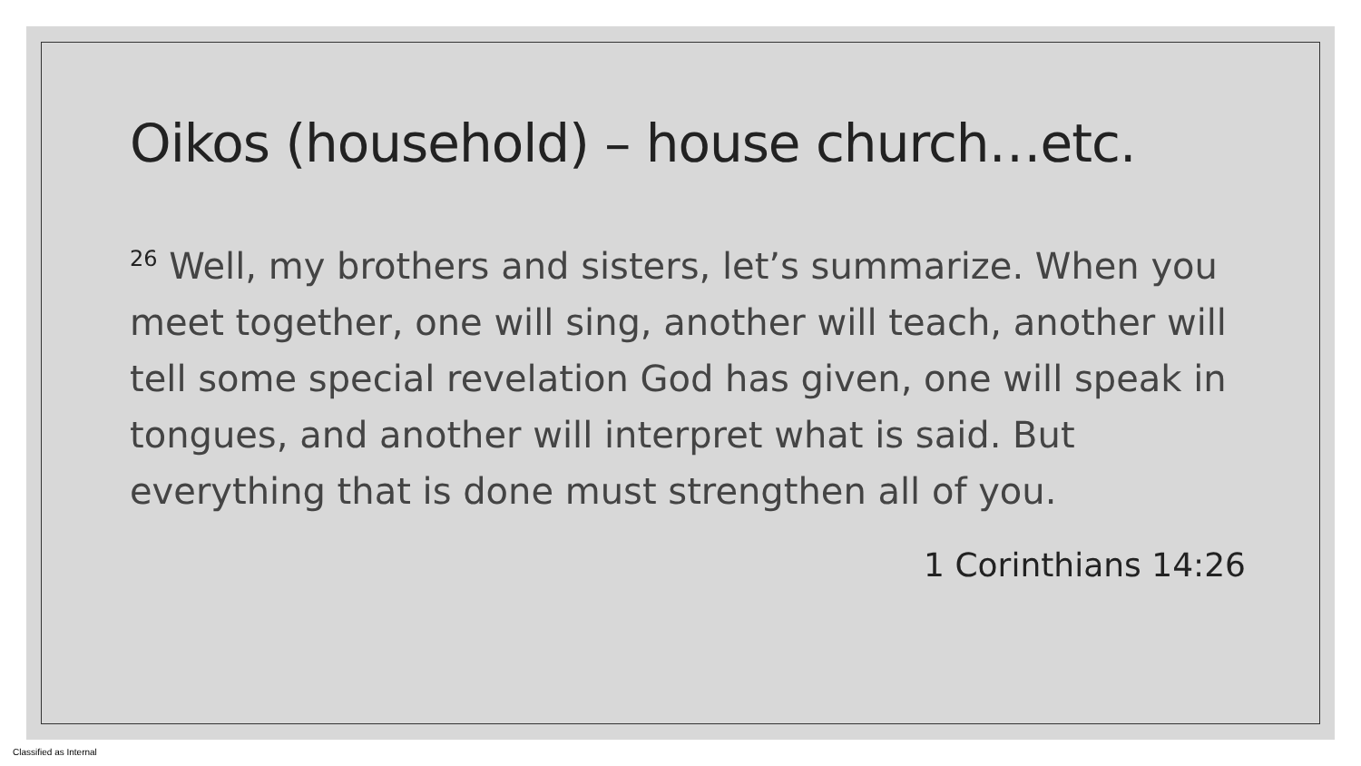Oikos (household) – house church…etc.
<sup>26</sup> Well, my brothers and sisters, let’s summarize. When you meet together, one will sing, another will teach, another will tell some special revelation God has given, one will speak in tongues, and another will interpret what is said. But everything that is done must strengthen all of you.
1 Corinthians 14:26
Classified as Internal